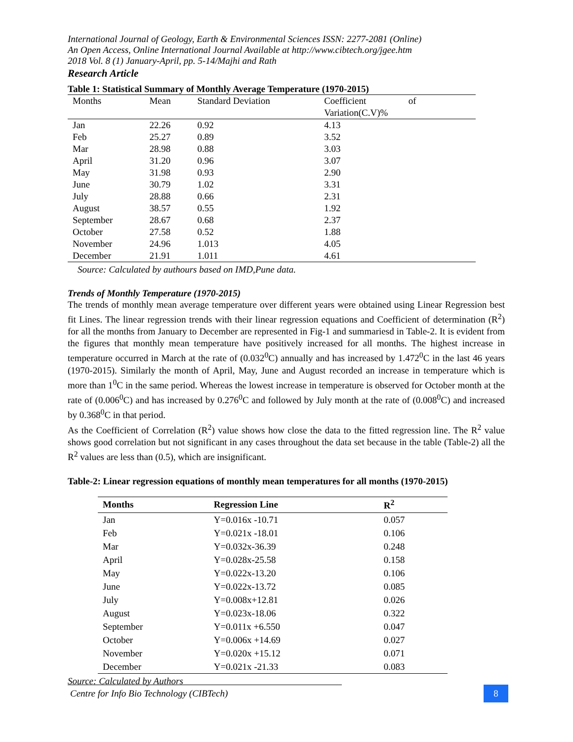International Journal of Geology, Earth & Environmental Sciences ISSN: 2277-2081 (Online)
An Open Access, Online International Journal Available at http://www.cibtech.org/jgee.htm
2018 Vol. 8 (1) January-April, pp. 5-14/Majhi and Rath
Research Article
Table 1: Statistical Summary of Monthly Average Temperature (1970-2015)
| Months | Mean | Standard Deviation | Coefficient of Variation(C.V)% |
| Jan | 22.26 | 0.92 | 4.13 |
| Feb | 25.27 | 0.89 | 3.52 |
| Mar | 28.98 | 0.88 | 3.03 |
| April | 31.20 | 0.96 | 3.07 |
| May | 31.98 | 0.93 | 2.90 |
| June | 30.79 | 1.02 | 3.31 |
| July | 28.88 | 0.66 | 2.31 |
| August | 38.57 | 0.55 | 1.92 |
| September | 28.67 | 0.68 | 2.37 |
| October | 27.58 | 0.52 | 1.88 |
| November | 24.96 | 1.013 | 4.05 |
| December | 21.91 | 1.011 | 4.61 |
Source: Calculated by authours based on IMD,Pune data.
Trends of Monthly Temperature (1970-2015)
The trends of monthly mean average temperature over different years were obtained using Linear Regression best fit Lines. The linear regression trends with their linear regression equations and Coefficient of determination (R<sup>2</sup>) for all the months from January to December are represented in Fig-1 and summariesd in Table-2. It is evident from the figures that monthly mean temperature have positively increased for all months. The highest increase in temperature occurred in March at the rate of (0.032<sup>0</sup>C) annually and has increased by 1.472<sup>0</sup>C in the last 46 years (1970-2015). Similarly the month of April, May, June and August recorded an increase in temperature which is more than 1<sup>0</sup>C in the same period. Whereas the lowest increase in temperature is observed for October month at the rate of (0.006<sup>0</sup>C) and has increased by 0.276<sup>0</sup>C and followed by July month at the rate of (0.008<sup>0</sup>C) and increased by 0.368<sup>0</sup>C in that period.
As the Coefficient of Correlation (R<sup>2</sup>) value shows how close the data to the fitted regression line. The R<sup>2</sup> value shows good correlation but not significant in any cases throughout the data set because in the table (Table-2) all the R<sup>2</sup> values are less than (0.5), which are insignificant.
Table-2: Linear regression equations of monthly mean temperatures for all months (1970-2015)
| Months | Regression Line | R<sup>2</sup> |
| --- | --- | --- |
| Jan | Y=0.016x -10.71 | 0.057 |
| Feb | Y=0.021x -18.01 | 0.106 |
| Mar | Y=0.032x-36.39 | 0.248 |
| April | Y=0.028x-25.58 | 0.158 |
| May | Y=0.022x-13.20 | 0.106 |
| June | Y=0.022x-13.72 | 0.085 |
| July | Y=0.008x+12.81 | 0.026 |
| August | Y=0.023x-18.06 | 0.322 |
| September | Y=0.011x +6.550 | 0.047 |
| October | Y=0.006x +14.69 | 0.027 |
| November | Y=0.020x +15.12 | 0.071 |
| December | Y=0.021x -21.33 | 0.083 |
Source: Calculated by Authors
Centre for Info Bio Technology (CIBTech)
8